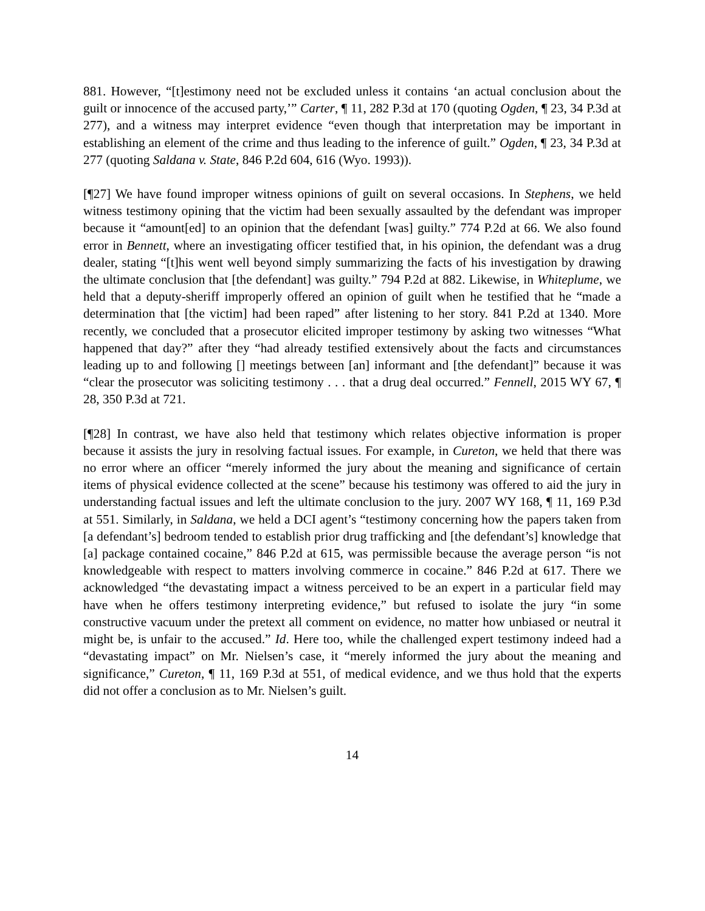881. However, “[t]estimony need not be excluded unless it contains ‘an actual conclusion about the guilt or innocence of the accused party,’” Carter, ¶ 11, 282 P.3d at 170 (quoting Ogden, ¶ 23, 34 P.3d at 277), and a witness may interpret evidence “even though that interpretation may be important in establishing an element of the crime and thus leading to the inference of guilt.” Ogden, ¶ 23, 34 P.3d at 277 (quoting Saldana v. State, 846 P.2d 604, 616 (Wyo. 1993)).
[¶27] We have found improper witness opinions of guilt on several occasions. In Stephens, we held witness testimony opining that the victim had been sexually assaulted by the defendant was improper because it “amount[ed] to an opinion that the defendant [was] guilty.” 774 P.2d at 66. We also found error in Bennett, where an investigating officer testified that, in his opinion, the defendant was a drug dealer, stating “[t]his went well beyond simply summarizing the facts of his investigation by drawing the ultimate conclusion that [the defendant] was guilty.” 794 P.2d at 882. Likewise, in Whiteplume, we held that a deputy-sheriff improperly offered an opinion of guilt when he testified that he “made a determination that [the victim] had been raped” after listening to her story. 841 P.2d at 1340. More recently, we concluded that a prosecutor elicited improper testimony by asking two witnesses “What happened that day?” after they “had already testified extensively about the facts and circumstances leading up to and following [] meetings between [an] informant and [the defendant]” because it was “clear the prosecutor was soliciting testimony . . . that a drug deal occurred.” Fennell, 2015 WY 67, ¶ 28, 350 P.3d at 721.
[¶28] In contrast, we have also held that testimony which relates objective information is proper because it assists the jury in resolving factual issues. For example, in Cureton, we held that there was no error where an officer “merely informed the jury about the meaning and significance of certain items of physical evidence collected at the scene” because his testimony was offered to aid the jury in understanding factual issues and left the ultimate conclusion to the jury. 2007 WY 168, ¶ 11, 169 P.3d at 551. Similarly, in Saldana, we held a DCI agent’s “testimony concerning how the papers taken from [a defendant’s] bedroom tended to establish prior drug trafficking and [the defendant’s] knowledge that [a] package contained cocaine,” 846 P.2d at 615, was permissible because the average person “is not knowledgeable with respect to matters involving commerce in cocaine.” 846 P.2d at 617. There we acknowledged “the devastating impact a witness perceived to be an expert in a particular field may have when he offers testimony interpreting evidence,” but refused to isolate the jury “in some constructive vacuum under the pretext all comment on evidence, no matter how unbiased or neutral it might be, is unfair to the accused.” Id. Here too, while the challenged expert testimony indeed had a “devastating impact” on Mr. Nielsen’s case, it “merely informed the jury about the meaning and significance,” Cureton, ¶ 11, 169 P.3d at 551, of medical evidence, and we thus hold that the experts did not offer a conclusion as to Mr. Nielsen’s guilt.
14